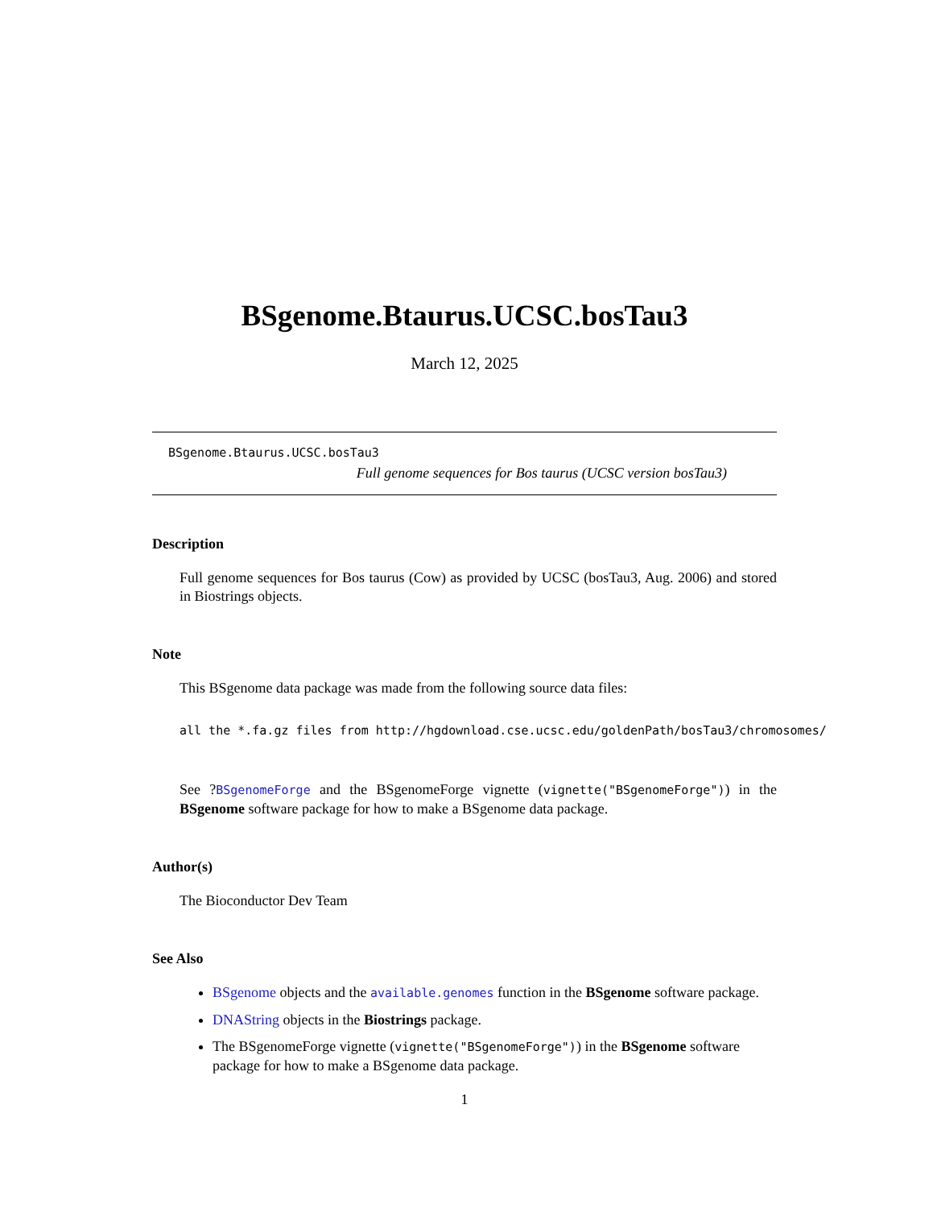BSgenome.Btaurus.UCSC.bosTau3
March 12, 2025
BSgenome.Btaurus.UCSC.bosTau3
Full genome sequences for Bos taurus (UCSC version bosTau3)
Description
Full genome sequences for Bos taurus (Cow) as provided by UCSC (bosTau3, Aug. 2006) and stored in Biostrings objects.
Note
This BSgenome data package was made from the following source data files:
all the *.fa.gz files from http://hgdownload.cse.ucsc.edu/goldenPath/bosTau3/chromosomes/
See ?BSgenomeForge and the BSgenomeForge vignette (vignette("BSgenomeForge")) in the BSgenome software package for how to make a BSgenome data package.
Author(s)
The Bioconductor Dev Team
See Also
BSgenome objects and the available.genomes function in the BSgenome software package.
DNAString objects in the Biostrings package.
The BSgenomeForge vignette (vignette("BSgenomeForge")) in the BSgenome software package for how to make a BSgenome data package.
1